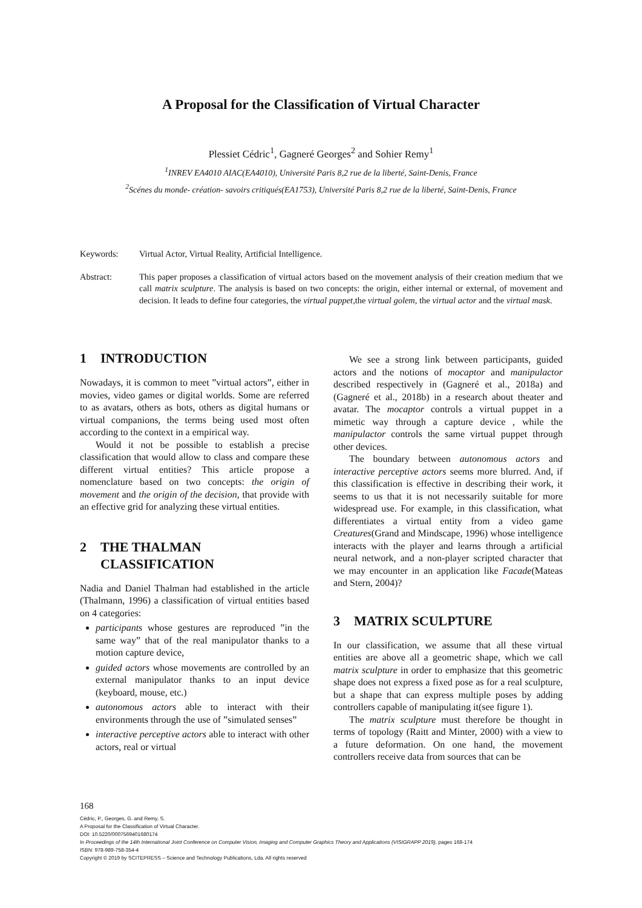A Proposal for the Classification of Virtual Character
Plessiet Cédric<sup>1</sup>, Gagneré Georges<sup>2</sup> and Sohier Remy<sup>1</sup>
<sup>1</sup> INREV EA4010 AIAC(EA4010), Université Paris 8,2 rue de la liberté, Saint-Denis, France
<sup>2</sup> Scénes du monde- création- savoirs critiqués(EA1753), Université Paris 8,2 rue de la liberté, Saint-Denis, France
Keywords: Virtual Actor, Virtual Reality, Artificial Intelligence.
Abstract: This paper proposes a classification of virtual actors based on the movement analysis of their creation medium that we call matrix sculpture. The analysis is based on two concepts: the origin, either internal or external, of movement and decision. It leads to define four categories, the virtual puppet,the virtual golem, the virtual actor and the virtual mask.
1 INTRODUCTION
Nowadays, it is common to meet ”virtual actors”, either in movies, video games or digital worlds. Some are referred to as avatars, others as bots, others as digital humans or virtual companions, the terms being used most often according to the context in a empirical way.
Would it not be possible to establish a precise classification that would allow to class and compare these different virtual entities? This article propose a nomenclature based on two concepts: the origin of movement and the origin of the decision, that provide with an effective grid for analyzing these virtual entities.
2 THE THALMAN
CLASSIFICATION
Nadia and Daniel Thalman had established in the article (Thalmann, 1996) a classification of virtual entities based on 4 categories:
participants whose gestures are reproduced ”in the same way” that of the real manipulator thanks to a motion capture device,
guided actors whose movements are controlled by an external manipulator thanks to an input device (keyboard, mouse, etc.)
autonomous actors able to interact with their environments through the use of ”simulated senses”
interactive perceptive actors able to interact with other actors, real or virtual
We see a strong link between participants, guided actors and the notions of mocaptor and manipulactor described respectively in (Gagneré et al., 2018a) and (Gagneré et al., 2018b) in a research about theater and avatar. The mocaptor controls a virtual puppet in a mimetic way through a capture device , while the manipulactor controls the same virtual puppet through other devices.
The boundary between autonomous actors and interactive perceptive actors seems more blurred. And, if this classification is effective in describing their work, it seems to us that it is not necessarily suitable for more widespread use. For example, in this classification, what differentiates a virtual entity from a video game Creatures(Grand and Mindscape, 1996) whose intelligence interacts with the player and learns through a artificial neural network, and a non-player scripted character that we may encounter in an application like Facade(Mateas and Stern, 2004)?
3 MATRIX SCULPTURE
In our classification, we assume that all these virtual entities are above all a geometric shape, which we call matrix sculpture in order to emphasize that this geometric shape does not express a fixed pose as for a real sculpture, but a shape that can express multiple poses by adding controllers capable of manipulating it(see figure 1).
The matrix sculpture must therefore be thought in terms of topology (Raitt and Minter, 2000) with a view to a future deformation. On one hand, the movement controllers receive data from sources that can be
168
Cédric, P., Georges, G. and Remy, S.
A Proposal for the Classification of Virtual Character.
DOI: 10.5220/0007569401680174
In Proceedings of the 14th International Joint Conference on Computer Vision, Imaging and Computer Graphics Theory and Applications (VISIGRAPP 2019), pages 168-174
ISBN: 978-989-758-354-4
Copyright © 2019 by SCITEPRESS – Science and Technology Publications, Lda. All rights reserved